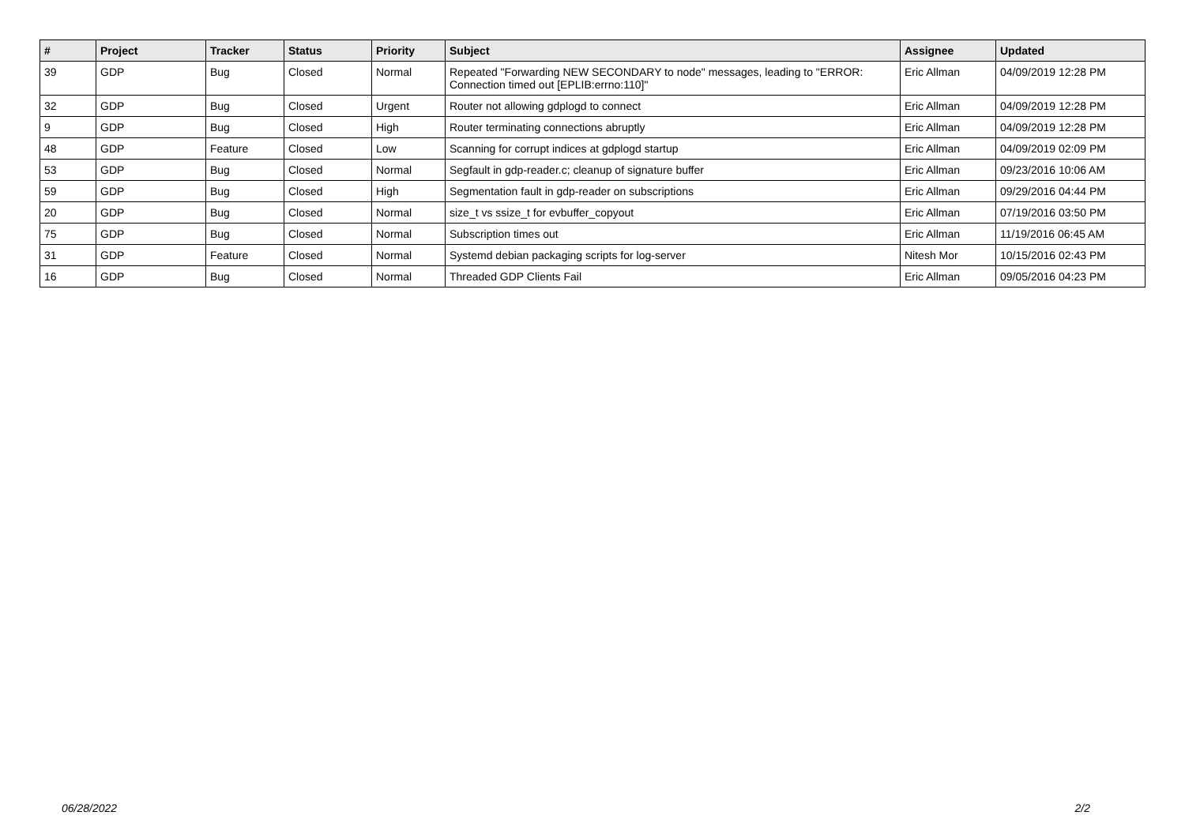| # | Project | Tracker | Status | Priority | Subject | Assignee | Updated |
| --- | --- | --- | --- | --- | --- | --- | --- |
| 39 | GDP | Bug | Closed | Normal | Repeated "Forwarding NEW SECONDARY to node" messages, leading to "ERROR: Connection timed out [EPLIB:errno:110]" | Eric Allman | 04/09/2019 12:28 PM |
| 32 | GDP | Bug | Closed | Urgent | Router not allowing gdplogd to connect | Eric Allman | 04/09/2019 12:28 PM |
| 9 | GDP | Bug | Closed | High | Router terminating connections abruptly | Eric Allman | 04/09/2019 12:28 PM |
| 48 | GDP | Feature | Closed | Low | Scanning for corrupt indices at gdplogd startup | Eric Allman | 04/09/2019 02:09 PM |
| 53 | GDP | Bug | Closed | Normal | Segfault in gdp-reader.c; cleanup of signature buffer | Eric Allman | 09/23/2016 10:06 AM |
| 59 | GDP | Bug | Closed | High | Segmentation fault in gdp-reader on subscriptions | Eric Allman | 09/29/2016 04:44 PM |
| 20 | GDP | Bug | Closed | Normal | size_t vs ssize_t for evbuffer_copyout | Eric Allman | 07/19/2016 03:50 PM |
| 75 | GDP | Bug | Closed | Normal | Subscription times out | Eric Allman | 11/19/2016 06:45 AM |
| 31 | GDP | Feature | Closed | Normal | Systemd debian packaging scripts for log-server | Nitesh Mor | 10/15/2016 02:43 PM |
| 16 | GDP | Bug | Closed | Normal | Threaded GDP Clients Fail | Eric Allman | 09/05/2016 04:23 PM |
06/28/2022 2/2